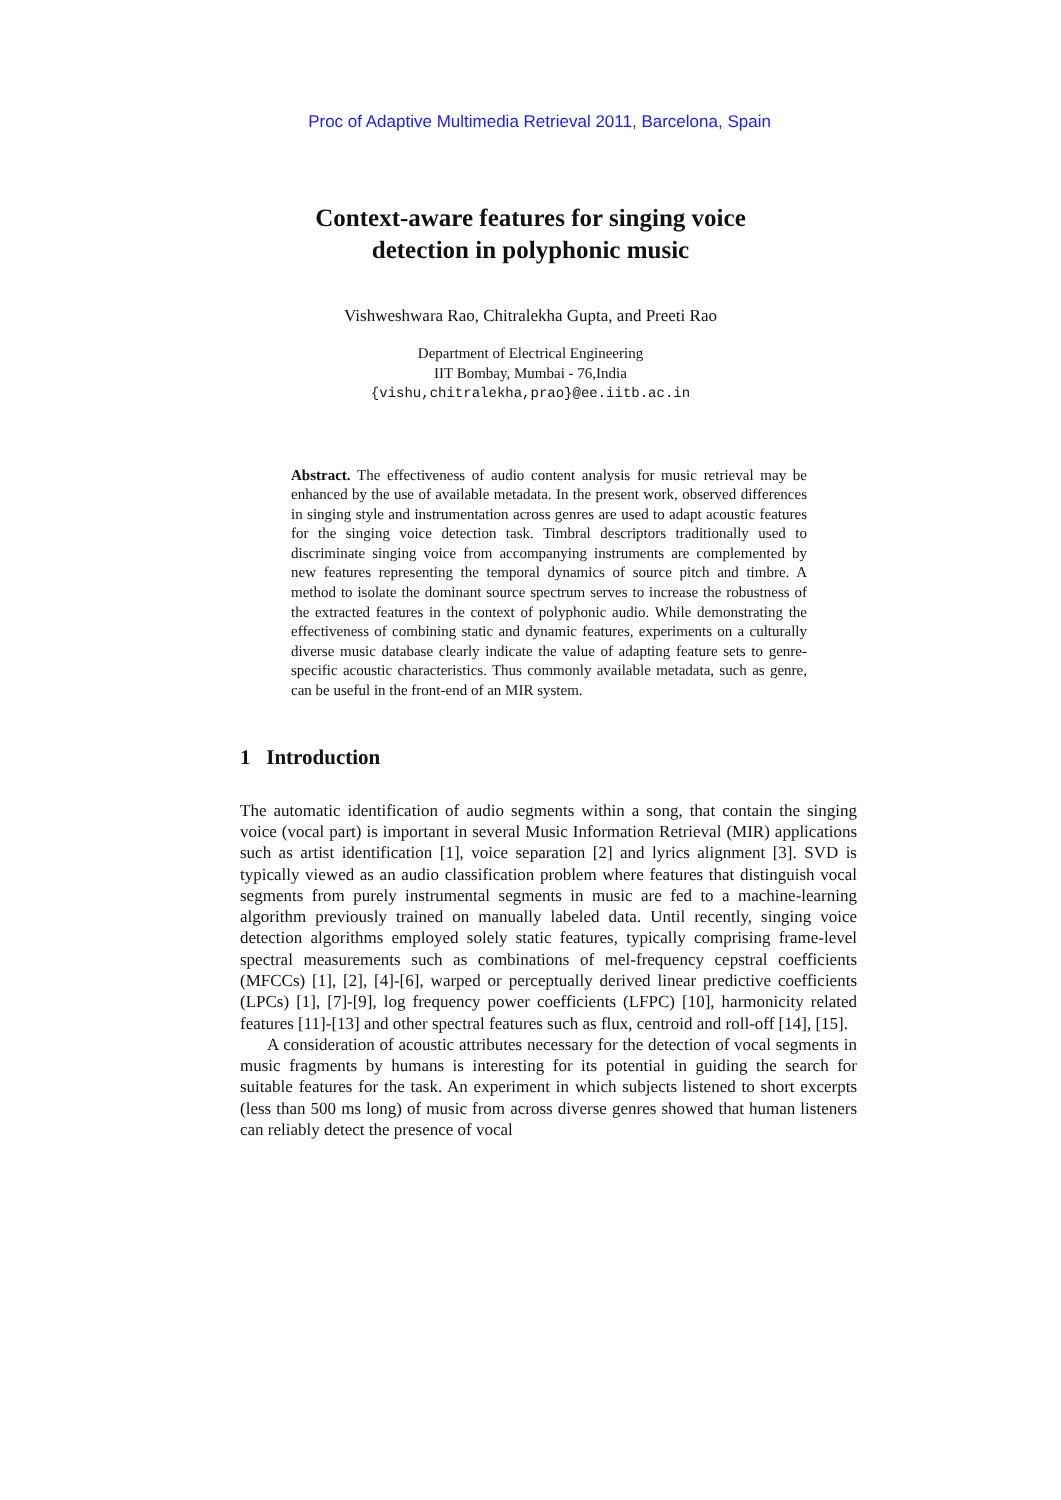Proc of Adaptive Multimedia Retrieval 2011, Barcelona, Spain
Context-aware features for singing voice
detection in polyphonic music
Vishweshwara Rao, Chitralekha Gupta, and Preeti Rao
Department of Electrical Engineering
IIT Bombay, Mumbai - 76,India
{vishu,chitralekha,prao}@ee.iitb.ac.in
Abstract. The effectiveness of audio content analysis for music retrieval may be enhanced by the use of available metadata. In the present work, observed differences in singing style and instrumentation across genres are used to adapt acoustic features for the singing voice detection task. Timbral descriptors traditionally used to discriminate singing voice from accompanying instruments are complemented by new features representing the temporal dynamics of source pitch and timbre. A method to isolate the dominant source spectrum serves to increase the robustness of the extracted features in the context of polyphonic audio. While demonstrating the effectiveness of combining static and dynamic features, experiments on a culturally diverse music database clearly indicate the value of adapting feature sets to genre-specific acoustic characteristics. Thus commonly available metadata, such as genre, can be useful in the front-end of an MIR system.
1 Introduction
The automatic identification of audio segments within a song, that contain the singing voice (vocal part) is important in several Music Information Retrieval (MIR) applications such as artist identification [1], voice separation [2] and lyrics alignment [3]. SVD is typically viewed as an audio classification problem where features that distinguish vocal segments from purely instrumental segments in music are fed to a machine-learning algorithm previously trained on manually labeled data. Until recently, singing voice detection algorithms employed solely static features, typically comprising frame-level spectral measurements such as combinations of mel-frequency cepstral coefficients (MFCCs) [1], [2], [4]-[6], warped or perceptually derived linear predictive coefficients (LPCs) [1], [7]-[9], log frequency power coefficients (LFPC) [10], harmonicity related features [11]-[13] and other spectral features such as flux, centroid and roll-off [14], [15].
A consideration of acoustic attributes necessary for the detection of vocal segments in music fragments by humans is interesting for its potential in guiding the search for suitable features for the task. An experiment in which subjects listened to short excerpts (less than 500 ms long) of music from across diverse genres showed that human listeners can reliably detect the presence of vocal